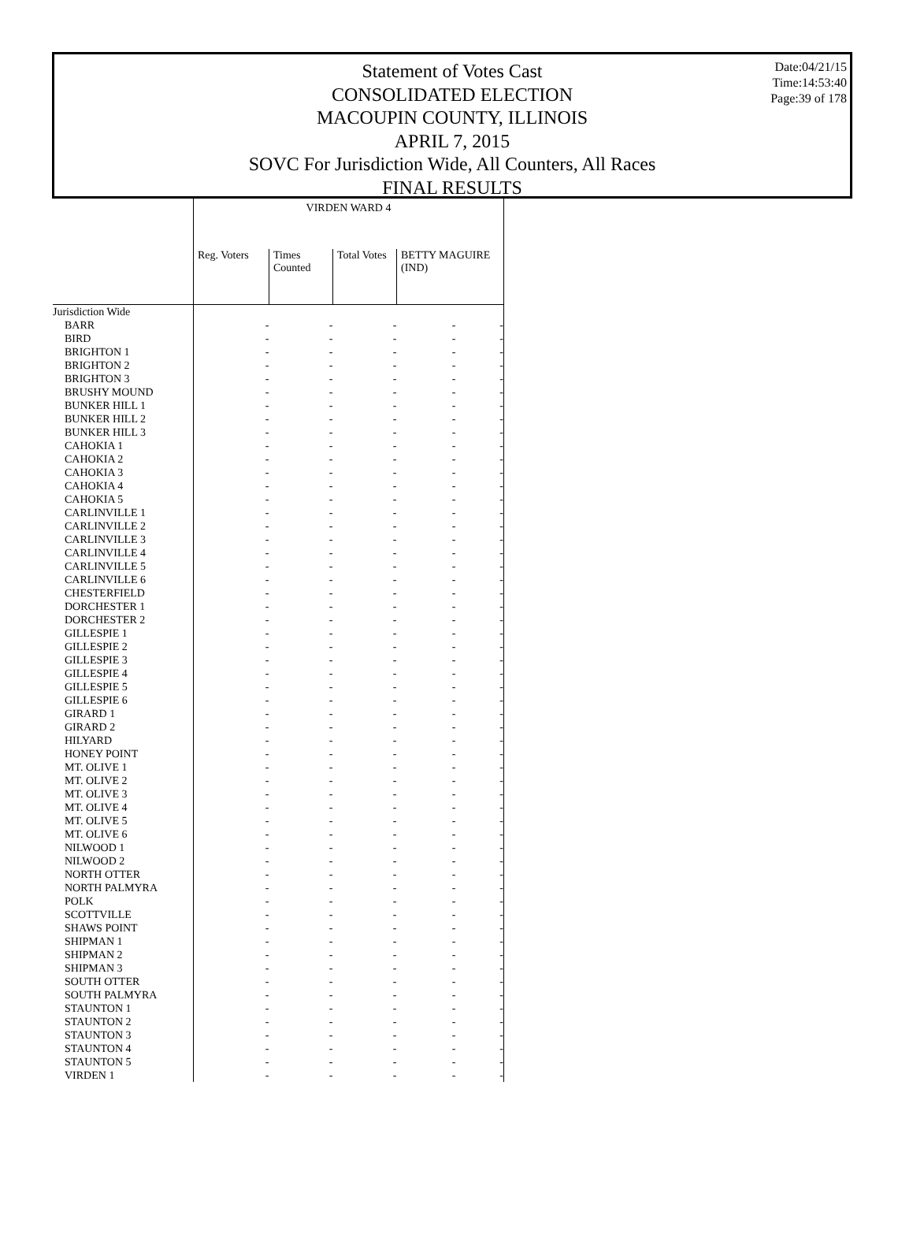Date:04/21/15
Time:14:53:40
Page:39 of 178
Statement of Votes Cast
CONSOLIDATED ELECTION
MACOUPIN COUNTY, ILLINOIS
APRIL 7, 2015
SOVC For Jurisdiction Wide, All Counters, All Races
FINAL RESULTS
| | VIRDEN WARD 4 | | | |
| --- | --- | --- | --- | --- |
| | Reg. Voters | Times Counted | Total Votes | BETTY MAGUIRE (IND) |
| Jurisdiction Wide | | | | |
| BARR | - | - | - | - - |
| BIRD | - | - | - | - - |
| BRIGHTON 1 | - | - | - | - - |
| BRIGHTON 2 | - | - | - | - - |
| BRIGHTON 3 | - | - | - | - - |
| BRUSHY MOUND | - | - | - | - - |
| BUNKER HILL 1 | - | - | - | - - |
| BUNKER HILL 2 | - | - | - | - - |
| BUNKER HILL 3 | - | - | - | - - |
| CAHOKIA 1 | - | - | - | - - |
| CAHOKIA 2 | - | - | - | - - |
| CAHOKIA 3 | - | - | - | - - |
| CAHOKIA 4 | - | - | - | - - |
| CAHOKIA 5 | - | - | - | - - |
| CARLINVILLE 1 | - | - | - | - - |
| CARLINVILLE 2 | - | - | - | - - |
| CARLINVILLE 3 | - | - | - | - - |
| CARLINVILLE 4 | - | - | - | - - |
| CARLINVILLE 5 | - | - | - | - - |
| CARLINVILLE 6 | - | - | - | - - |
| CHESTERFIELD | - | - | - | - - |
| DORCHESTER 1 | - | - | - | - - |
| DORCHESTER 2 | - | - | - | - - |
| GILLESPIE 1 | - | - | - | - - |
| GILLESPIE 2 | - | - | - | - - |
| GILLESPIE 3 | - | - | - | - - |
| GILLESPIE 4 | - | - | - | - - |
| GILLESPIE 5 | - | - | - | - - |
| GILLESPIE 6 | - | - | - | - - |
| GIRARD 1 | - | - | - | - - |
| GIRARD 2 | - | - | - | - - |
| HILYARD | - | - | - | - - |
| HONEY POINT | - | - | - | - - |
| MT. OLIVE 1 | - | - | - | - - |
| MT. OLIVE 2 | - | - | - | - - |
| MT. OLIVE 3 | - | - | - | - - |
| MT. OLIVE 4 | - | - | - | - - |
| MT. OLIVE 5 | - | - | - | - - |
| MT. OLIVE 6 | - | - | - | - - |
| NILWOOD 1 | - | - | - | - - |
| NILWOOD 2 | - | - | - | - - |
| NORTH OTTER | - | - | - | - - |
| NORTH PALMYRA | - | - | - | - - |
| POLK | - | - | - | - - |
| SCOTTVILLE | - | - | - | - - |
| SHAWS POINT | - | - | - | - - |
| SHIPMAN 1 | - | - | - | - - |
| SHIPMAN 2 | - | - | - | - - |
| SHIPMAN 3 | - | - | - | - - |
| SOUTH OTTER | - | - | - | - - |
| SOUTH PALMYRA | - | - | - | - - |
| STAUNTON 1 | - | - | - | - - |
| STAUNTON 2 | - | - | - | - - |
| STAUNTON 3 | - | - | - | - - |
| STAUNTON 4 | - | - | - | - - |
| STAUNTON 5 | - | - | - | - - |
| VIRDEN 1 | - | - | - | - - |